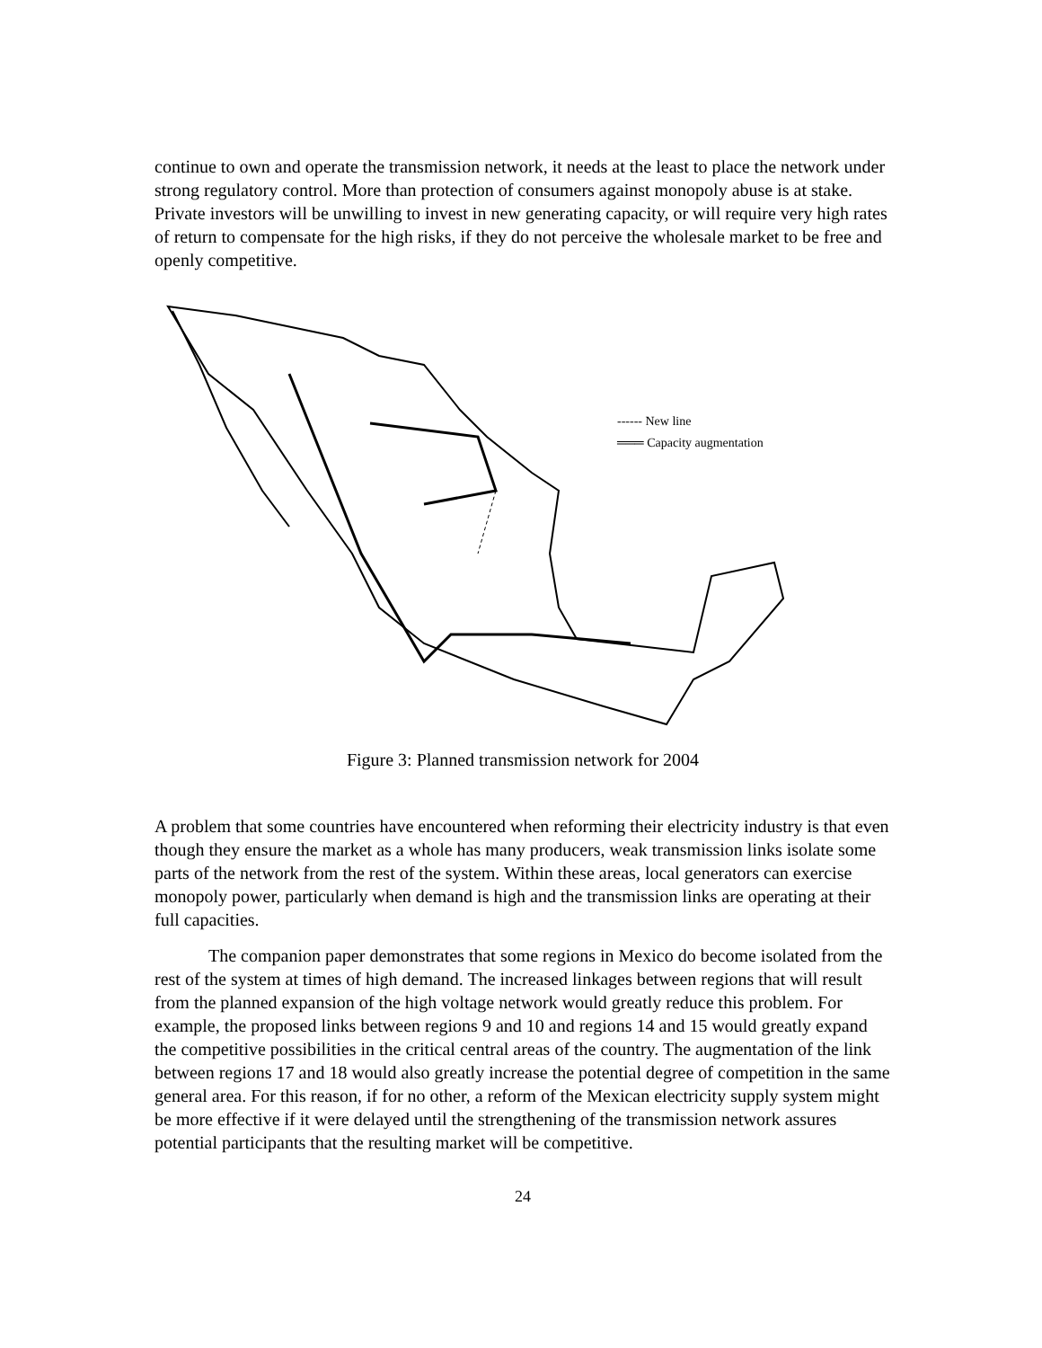continue to own and operate the transmission network, it needs at the least to place the network under strong regulatory control. More than protection of consumers against monopoly abuse is at stake. Private investors will be unwilling to invest in new generating capacity, or will require very high rates of return to compensate for the high risks, if they do not perceive the wholesale market to be free and openly competitive.
------ New line
═══ Capacity augmentation
Figure 3: Planned transmission network for 2004
A problem that some countries have encountered when reforming their electricity industry is that even though they ensure the market as a whole has many producers, weak transmission links isolate some parts of the network from the rest of the system. Within these areas, local generators can exercise monopoly power, particularly when demand is high and the transmission links are operating at their full capacities.
The companion paper demonstrates that some regions in Mexico do become isolated from the rest of the system at times of high demand. The increased linkages between regions that will result from the planned expansion of the high voltage network would greatly reduce this problem. For example, the proposed links between regions 9 and 10 and regions 14 and 15 would greatly expand the competitive possibilities in the critical central areas of the country. The augmentation of the link between regions 17 and 18 would also greatly increase the potential degree of competition in the same general area. For this reason, if for no other, a reform of the Mexican electricity supply system might be more effective if it were delayed until the strengthening of the transmission network assures potential participants that the resulting market will be competitive.
24